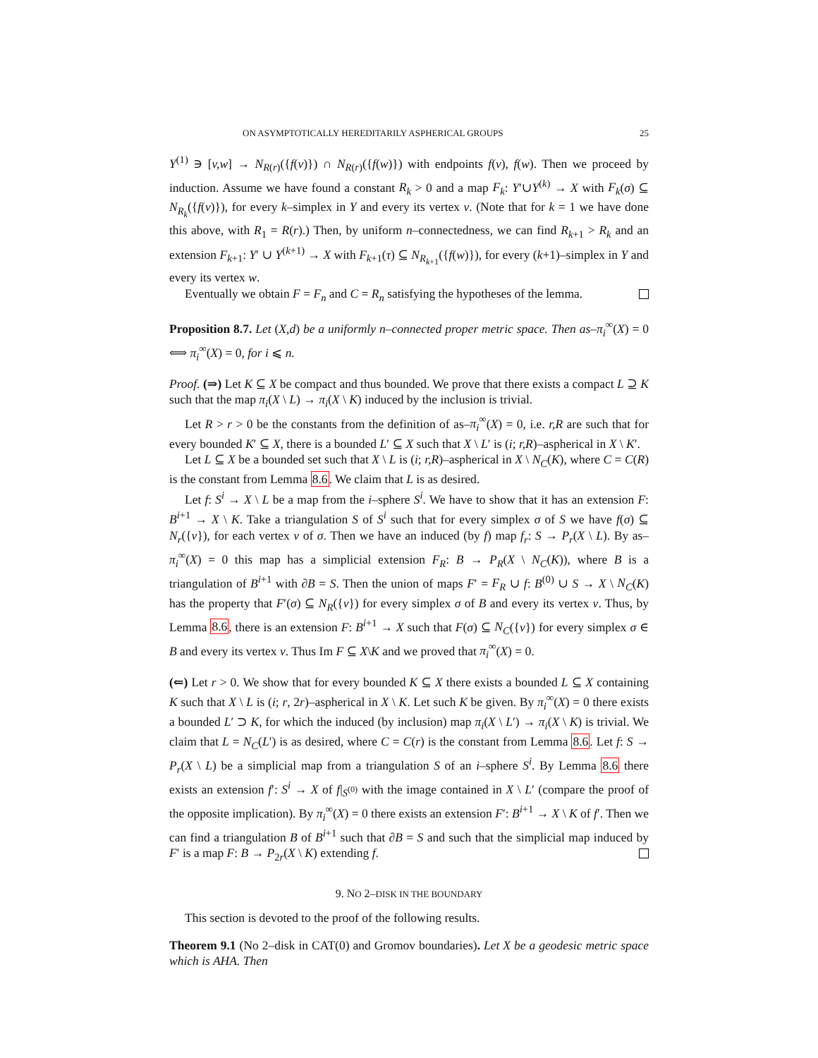ON ASYMPTOTICALLY HEREDITARILY ASPHERICAL GROUPS 25
Y<sup>(1)</sup> ∋ [v,w] → N<sub>R(r)</sub>({f(v)}) ∩ N<sub>R(r)</sub>({f(w)}) with endpoints f(v), f(w). Then we proceed by induction. Assume we have found a constant R<sub>k</sub> > 0 and a map F<sub>k</sub>: Y′∪Y<sup>(k)</sup> → X with F<sub>k</sub>(σ) ⊆ N<sub>R<sub>k</sub></sub>({f(v)}), for every k–simplex in Y and every its vertex v. (Note that for k = 1 we have done this above, with R<sub>1</sub> = R(r).) Then, by uniform n–connectedness, we can find R<sub>k+1</sub> > R<sub>k</sub> and an extension F<sub>k+1</sub>: Y′ ∪ Y<sup>(k+1)</sup> → X with F<sub>k+1</sub>(τ) ⊆ N<sub>R<sub>k+1</sub></sub>({f(w)}), for every (k+1)–simplex in Y and every its vertex w.
Eventually we obtain F = F<sub>n</sub> and C = R<sub>n</sub> satisfying the hypotheses of the lemma.
Proposition 8.7. Let (X,d) be a uniformly n–connected proper metric space. Then as–π<sub>i</sub><sup>∞</sup>(X) = 0 ⟺ π<sub>i</sub><sup>∞</sup>(X) = 0, for i ⩽ n.
Proof. (⇒) Let K ⊆ X be compact and thus bounded. We prove that there exists a compact L ⊇ K such that the map π<sub>i</sub>(X \ L) → π<sub>i</sub>(X \ K) induced by the inclusion is trivial.
Let R > r > 0 be the constants from the definition of as–π<sub>i</sub><sup>∞</sup>(X) = 0, i.e. r,R are such that for every bounded K′ ⊆ X, there is a bounded L′ ⊆ X such that X \ L′ is (i; r,R)–aspherical in X \ K′.
Let L ⊆ X be a bounded set such that X \ L is (i; r,R)–aspherical in X \ N<sub>C</sub>(K), where C = C(R) is the constant from Lemma 8.6. We claim that L is as desired.
Let f: S<sup>i</sup> → X \ L be a map from the i–sphere S<sup>i</sup>. We have to show that it has an extension F: B<sup>i+1</sup> → X \ K. Take a triangulation S of S<sup>i</sup> such that for every simplex σ of S we have f(σ) ⊆ N<sub>r</sub>({v}), for each vertex v of σ. Then we have an induced (by f) map f<sub>r</sub>: S → P<sub>r</sub>(X \ L). By as–π<sub>i</sub><sup>∞</sup>(X) = 0 this map has a simplicial extension F<sub>R</sub>: B → P<sub>R</sub>(X \ N<sub>C</sub>(K)), where B is a triangulation of B<sup>i+1</sup> with ∂B = S. Then the union of maps F′ = F<sub>R</sub> ∪ f: B<sup>(0)</sup> ∪ S → X \ N<sub>C</sub>(K) has the property that F′(σ) ⊆ N<sub>R</sub>({v}) for every simplex σ of B and every its vertex v. Thus, by Lemma 8.6, there is an extension F: B<sup>i+1</sup> → X such that F(σ) ⊆ N<sub>C</sub>({v}) for every simplex σ ∈ B and every its vertex v. Thus Im F ⊆ X\K and we proved that π<sub>i</sub><sup>∞</sup>(X) = 0.
(⇐) Let r > 0. We show that for every bounded K ⊆ X there exists a bounded L ⊆ X containing K such that X \ L is (i; r, 2r)–aspherical in X \ K. Let such K be given. By π<sub>i</sub><sup>∞</sup>(X) = 0 there exists a bounded L′ ⊃ K, for which the induced (by inclusion) map π<sub>i</sub>(X \ L′) → π<sub>i</sub>(X \ K) is trivial. We claim that L = N<sub>C</sub>(L′) is as desired, where C = C(r) is the constant from Lemma 8.6. Let f: S → P<sub>r</sub>(X \ L) be a simplicial map from a triangulation S of an i–sphere S<sup>i</sup>. By Lemma 8.6 there exists an extension f′: S<sup>i</sup> → X of f|<sub>S<sup>(0)</sup></sub> with the image contained in X \ L′ (compare the proof of the opposite implication). By π<sub>i</sub><sup>∞</sup>(X) = 0 there exists an extension F′: B<sup>i+1</sup> → X \ K of f′. Then we can find a triangulation B of B<sup>i+1</sup> such that ∂B = S and such that the simplicial map induced by F′ is a map F: B → P<sub>2r</sub>(X \ K) extending f.
9. NO 2–DISK IN THE BOUNDARY
This section is devoted to the proof of the following results.
Theorem 9.1 (No 2–disk in CAT(0) and Gromov boundaries). Let X be a geodesic metric space which is AHA. Then